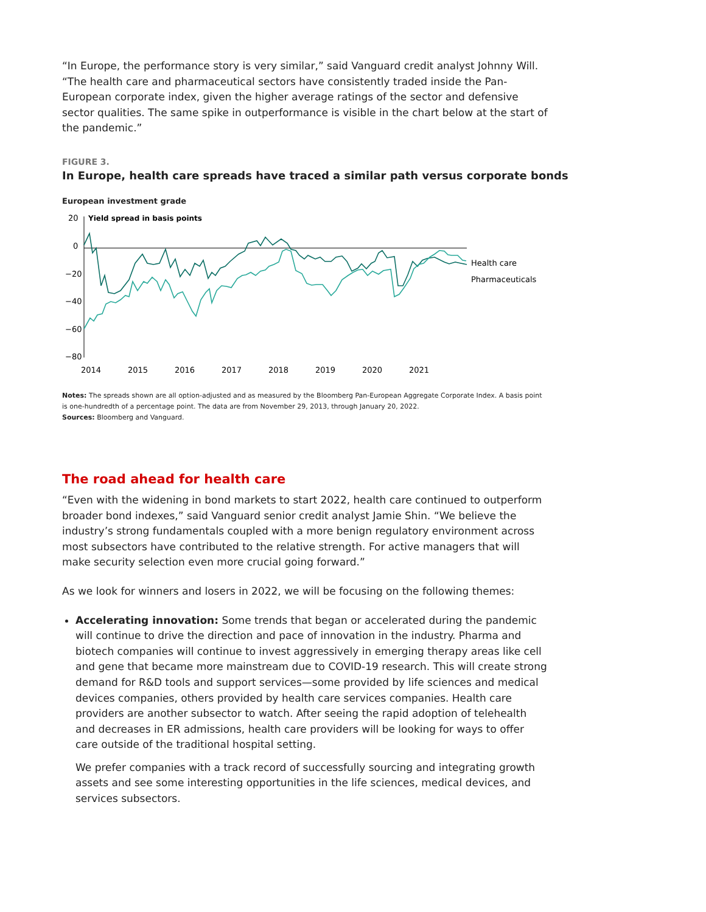“In Europe, the performance story is very similar,” said Vanguard credit analyst Johnny Will. “The health care and pharmaceutical sectors have consistently traded inside the Pan-European corporate index, given the higher average ratings of the sector and defensive sector qualities. The same spike in outperformance is visible in the chart below at the start of the pandemic.”
FIGURE 3.
In Europe, health care spreads have traced a similar path versus corporate bonds
European investment grade
20
Yield spread in basis points
0
−20
−40
−60
−80
Health care
Pharmaceuticals
2014
2015
2016
2017
2018
2019
2020
2021
Notes: The spreads shown are all option-adjusted and as measured by the Bloomberg Pan-European Aggregate Corporate Index. A basis point is one-hundredth of a percentage point. The data are from November 29, 2013, through January 20, 2022.
Sources: Bloomberg and Vanguard.
The road ahead for health care
“Even with the widening in bond markets to start 2022, health care continued to outperform broader bond indexes,” said Vanguard senior credit analyst Jamie Shin. “We believe the industry’s strong fundamentals coupled with a more benign regulatory environment across most subsectors have contributed to the relative strength. For active managers that will make security selection even more crucial going forward.”
As we look for winners and losers in 2022, we will be focusing on the following themes:
Accelerating innovation: Some trends that began or accelerated during the pandemic will continue to drive the direction and pace of innovation in the industry. Pharma and biotech companies will continue to invest aggressively in emerging therapy areas like cell and gene that became more mainstream due to COVID-19 research. This will create strong demand for R&D tools and support services—some provided by life sciences and medical devices companies, others provided by health care services companies. Health care providers are another subsector to watch. After seeing the rapid adoption of telehealth and decreases in ER admissions, health care providers will be looking for ways to offer care outside of the traditional hospital setting.
We prefer companies with a track record of successfully sourcing and integrating growth assets and see some interesting opportunities in the life sciences, medical devices, and services subsectors.